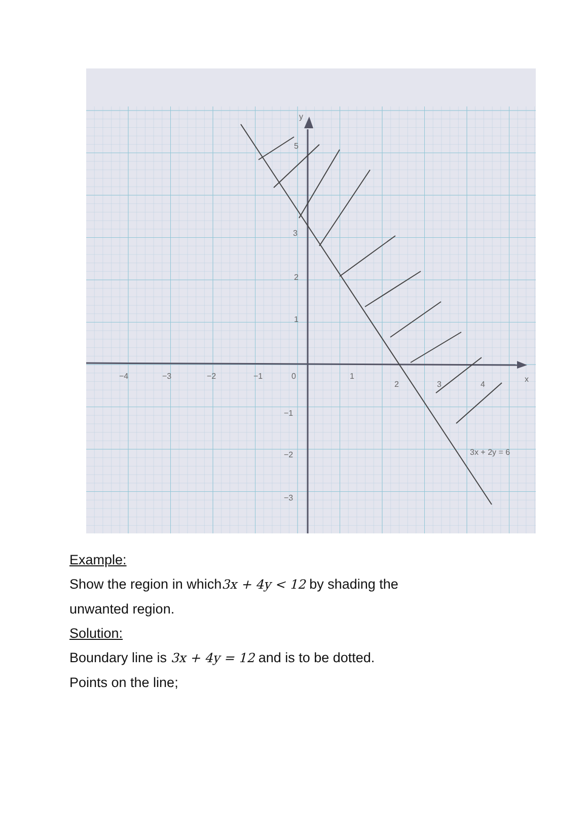−4
−3
−2
−1
0
1
2
3
4
x
5
3
2
1
−1
−2
−3
y
3x + 2y = 6
Example:
Show the region in which3x + 4y < 12 by shading the
unwanted region.
Solution:
Boundary line is 3x + 4y = 12 and is to be dotted.
Points on the line;